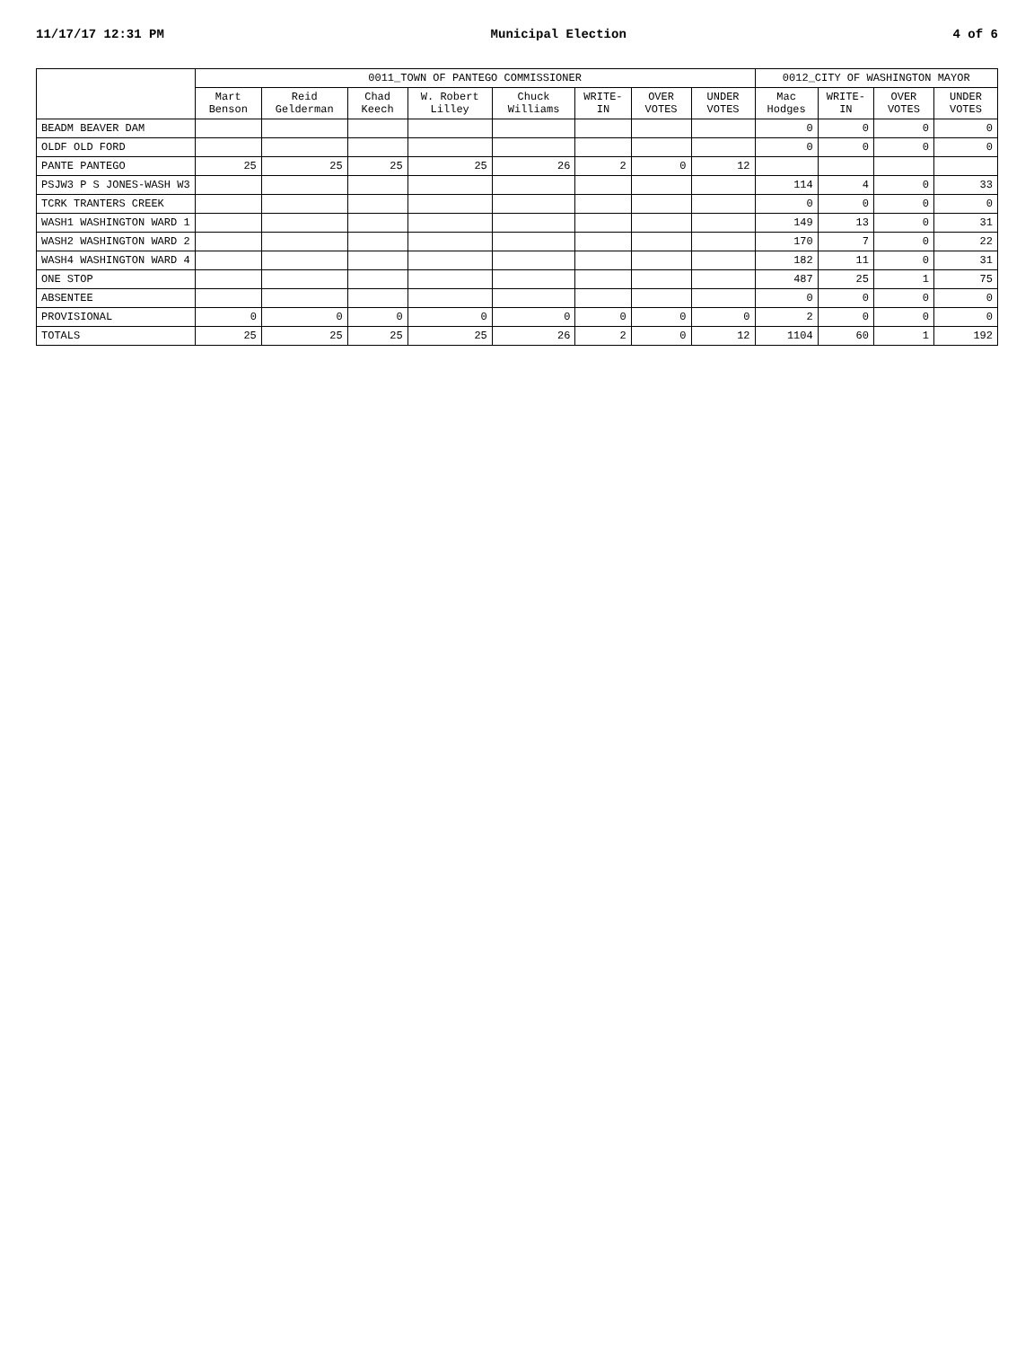11/17/17 12:31 PM Municipal Election 4 of 6
| | 0011_TOWN OF PANTEGO COMMISSIONER | | | | | | | | 0012_CITY OF WASHINGTON MAYOR | | | |
| --- | --- | --- | --- | --- | --- | --- | --- | --- | --- | --- | --- | --- |
| | Mart Benson | Reid Gelderman | Chad Keech | W. Robert Lilley | Chuck Williams | WRITE-IN | OVER VOTES | UNDER VOTES | Mac Hodges | WRITE-IN | OVER VOTES | UNDER VOTES |
| BEADM BEAVER DAM | | | | | | | | | 0 | 0 | 0 | 0 |
| OLDF OLD FORD | | | | | | | | | 0 | 0 | 0 | 0 |
| PANTE PANTEGO | 25 | 25 | 25 | 25 | 26 | 2 | 0 | 12 | | | | |
| PSJW3 P S JONES-WASH W3 | | | | | | | | | 114 | 4 | 0 | 33 |
| TCRK TRANTERS CREEK | | | | | | | | | 0 | 0 | 0 | 0 |
| WASH1 WASHINGTON WARD 1 | | | | | | | | | 149 | 13 | 0 | 31 |
| WASH2 WASHINGTON WARD 2 | | | | | | | | | 170 | 7 | 0 | 22 |
| WASH4 WASHINGTON WARD 4 | | | | | | | | | 182 | 11 | 0 | 31 |
| ONE STOP | | | | | | | | | 487 | 25 | 1 | 75 |
| ABSENTEE | | | | | | | | | 0 | 0 | 0 | 0 |
| PROVISIONAL | 0 | 0 | 0 | 0 | 0 | 0 | 0 | 0 | 2 | 0 | 0 | 0 |
| TOTALS | 25 | 25 | 25 | 25 | 26 | 2 | 0 | 12 | 1104 | 60 | 1 | 192 |